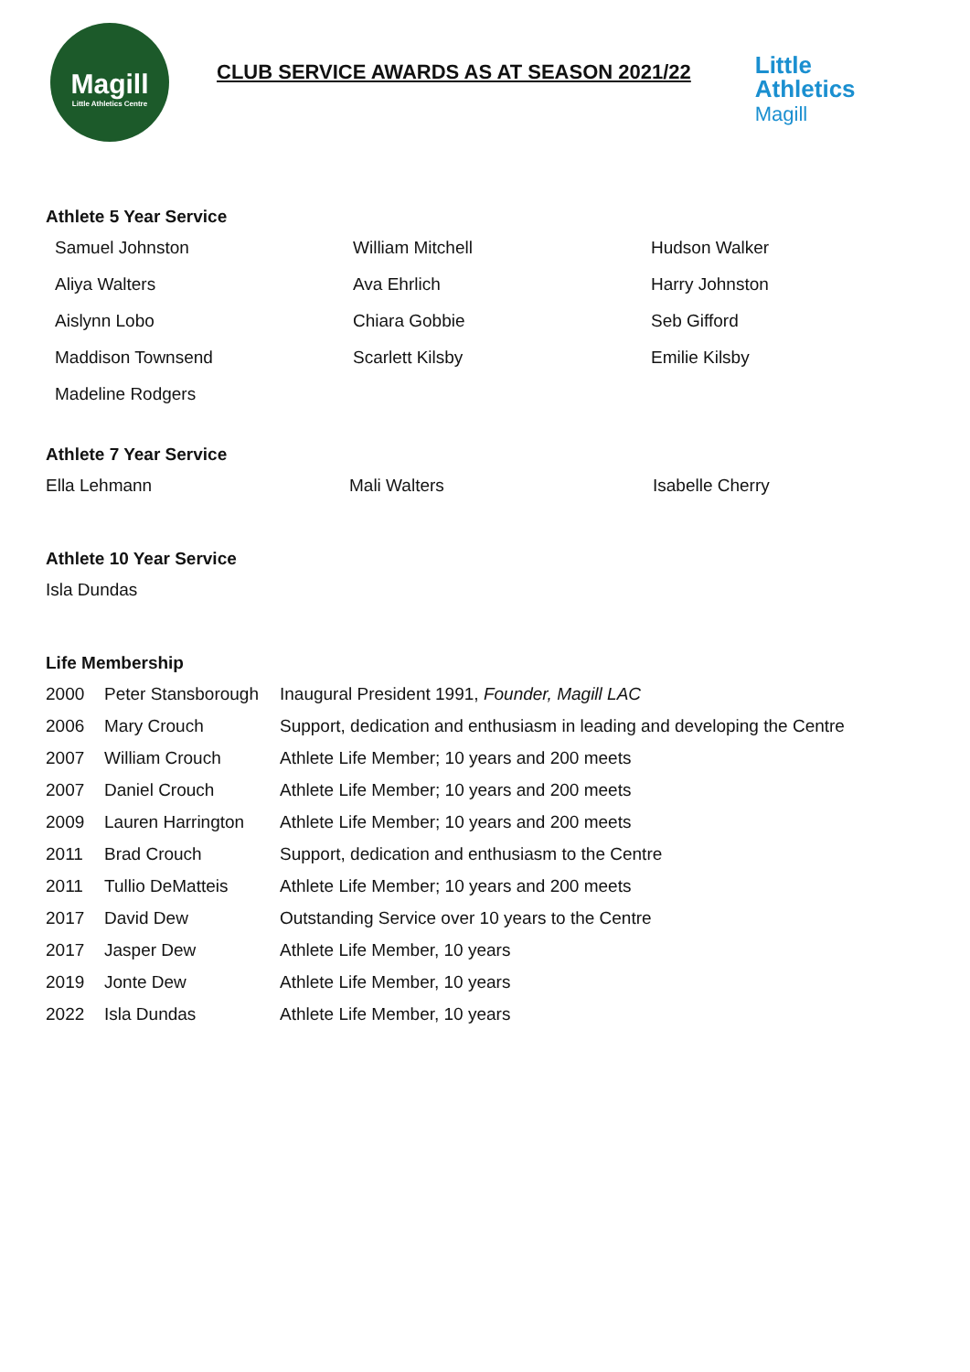Magill
Little Athletics Centre
CLUB SERVICE AWARDS AS AT SEASON 2021/22
Little
Athletics
Magill
Athlete 5 Year Service
| Samuel Johnston | William Mitchell | Hudson Walker |
| Aliya Walters | Ava Ehrlich | Harry Johnston |
| Aislynn Lobo | Chiara Gobbie | Seb Gifford |
| Maddison Townsend | Scarlett Kilsby | Emilie Kilsby |
| Madeline Rodgers | | |
Athlete 7 Year Service
| Ella Lehmann | Mali Walters | Isabelle Cherry |
Athlete 10 Year Service
| Isla Dundas |
Life Membership
| 2000 | Peter Stansborough | Inaugural President 1991, Founder, Magill LAC |
| 2006 | Mary Crouch | Support, dedication and enthusiasm in leading and developing the Centre |
| 2007 | William Crouch | Athlete Life Member; 10 years and 200 meets |
| 2007 | Daniel Crouch | Athlete Life Member; 10 years and 200 meets |
| 2009 | Lauren Harrington | Athlete Life Member; 10 years and 200 meets |
| 2011 | Brad Crouch | Support, dedication and enthusiasm to the Centre |
| 2011 | Tullio DeMatteis | Athlete Life Member; 10 years and 200 meets |
| 2017 | David Dew | Outstanding Service over 10 years to the Centre |
| 2017 | Jasper Dew | Athlete Life Member, 10 years |
| 2019 | Jonte Dew | Athlete Life Member, 10 years |
| 2022 | Isla Dundas | Athlete Life Member, 10 years |